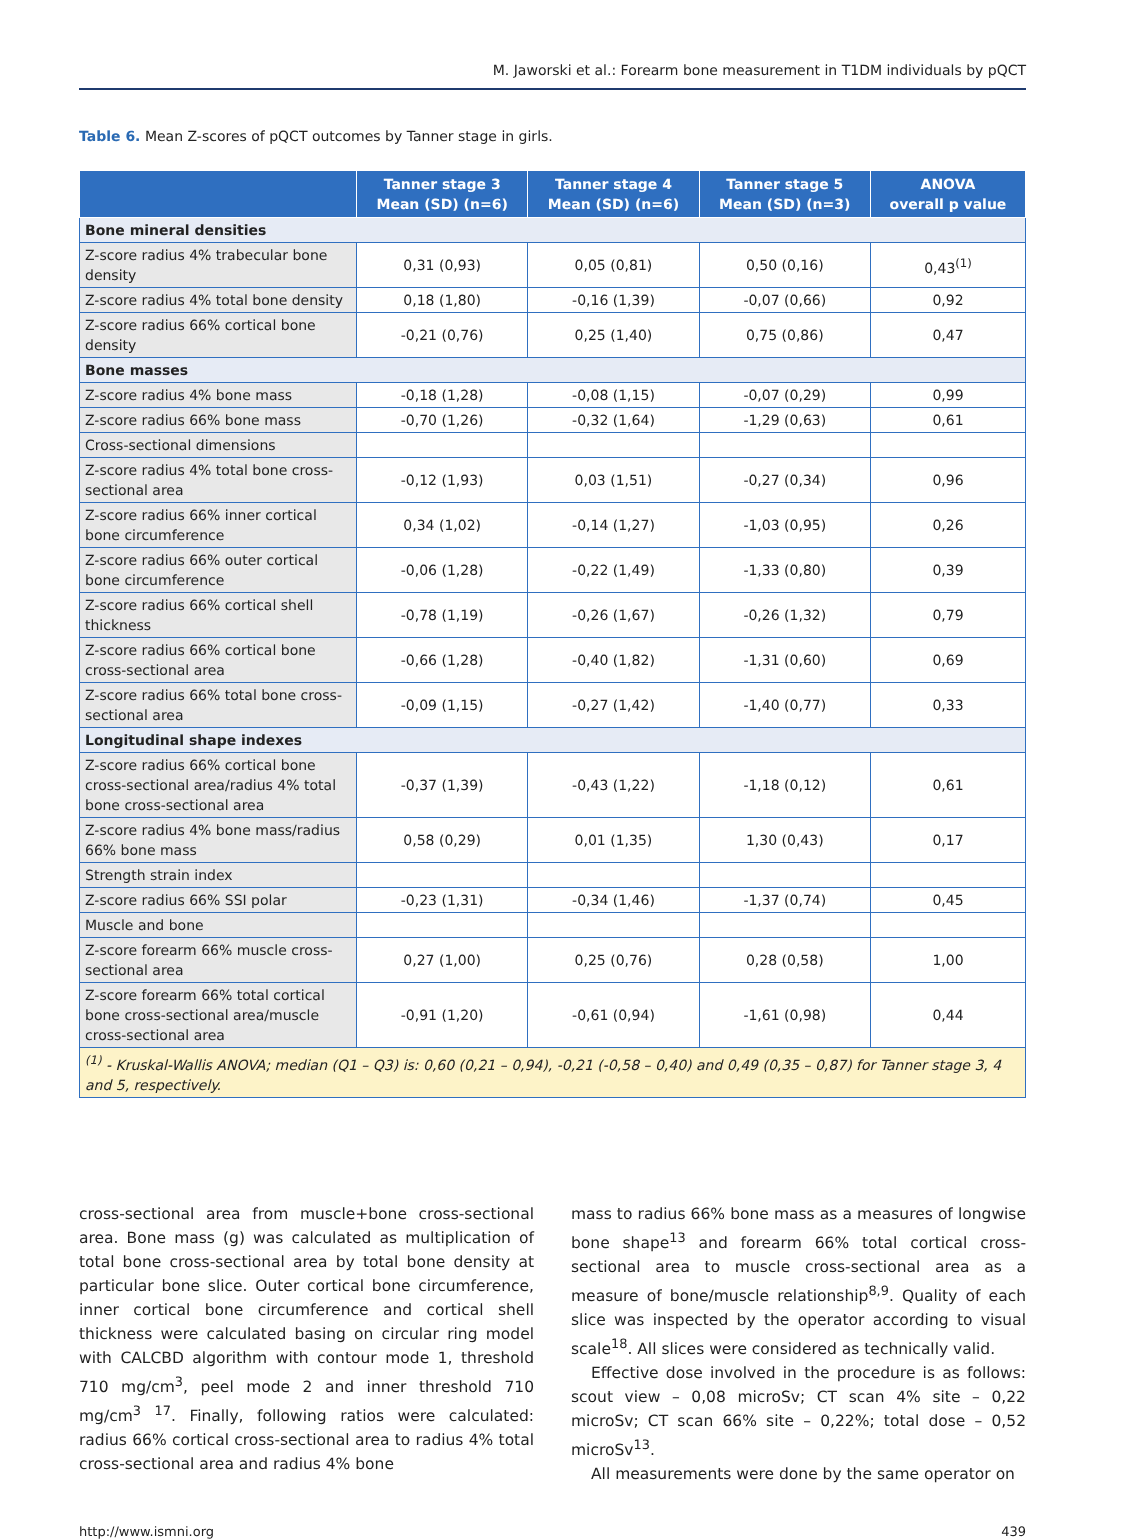M. Jaworski et al.: Forearm bone measurement in T1DM individuals by pQCT
Table 6. Mean Z-scores of pQCT outcomes by Tanner stage in girls.
| | Tanner stage 3 Mean (SD) (n=6) | Tanner stage 4 Mean (SD) (n=6) | Tanner stage 5 Mean (SD) (n=3) | ANOVA overall p value |
| --- | --- | --- | --- | --- |
| Bone mineral densities | | | | |
| Z-score radius 4% trabecular bone density | 0,31 (0,93) | 0,05 (0,81) | 0,50 (0,16) | 0,43<sup>(1)</sup> |
| Z-score radius 4% total bone density | 0,18 (1,80) | -0,16 (1,39) | -0,07 (0,66) | 0,92 |
| Z-score radius 66% cortical bone density | -0,21 (0,76) | 0,25 (1,40) | 0,75 (0,86) | 0,47 |
| Bone masses | | | | |
| Z-score radius 4% bone mass | -0,18 (1,28) | -0,08 (1,15) | -0,07 (0,29) | 0,99 |
| Z-score radius 66% bone mass | -0,70 (1,26) | -0,32 (1,64) | -1,29 (0,63) | 0,61 |
| Cross-sectional dimensions | | | | |
| Z-score radius 4% total bone cross-sectional area | -0,12 (1,93) | 0,03 (1,51) | -0,27 (0,34) | 0,96 |
| Z-score radius 66% inner cortical bone circumference | 0,34 (1,02) | -0,14 (1,27) | -1,03 (0,95) | 0,26 |
| Z-score radius 66% outer cortical bone circumference | -0,06 (1,28) | -0,22 (1,49) | -1,33 (0,80) | 0,39 |
| Z-score radius 66% cortical shell thickness | -0,78 (1,19) | -0,26 (1,67) | -0,26 (1,32) | 0,79 |
| Z-score radius 66% cortical bone cross-sectional area | -0,66 (1,28) | -0,40 (1,82) | -1,31 (0,60) | 0,69 |
| Z-score radius 66% total bone cross-sectional area | -0,09 (1,15) | -0,27 (1,42) | -1,40 (0,77) | 0,33 |
| Longitudinal shape indexes | | | | |
| Z-score radius 66% cortical bone cross-sectional area/radius 4% total bone cross-sectional area | -0,37 (1,39) | -0,43 (1,22) | -1,18 (0,12) | 0,61 |
| Z-score radius 4% bone mass/radius 66% bone mass | 0,58 (0,29) | 0,01 (1,35) | 1,30 (0,43) | 0,17 |
| Strength strain index | | | | |
| Z-score radius 66% SSI polar | -0,23 (1,31) | -0,34 (1,46) | -1,37 (0,74) | 0,45 |
| Muscle and bone | | | | |
| Z-score forearm 66% muscle cross-sectional area | 0,27 (1,00) | 0,25 (0,76) | 0,28 (0,58) | 1,00 |
| Z-score forearm 66% total cortical bone cross-sectional area/muscle cross-sectional area | -0,91 (1,20) | -0,61 (0,94) | -1,61 (0,98) | 0,44 |
| <sup>(1)</sup> - Kruskal-Wallis ANOVA; median (Q1 – Q3) is: 0,60 (0,21 – 0,94), -0,21 (-0,58 – 0,40) and 0,49 (0,35 – 0,87) for Tanner stage 3, 4 and 5, respectively. | | | | |
cross-sectional area from muscle+bone cross-sectional area. Bone mass (g) was calculated as multiplication of total bone cross-sectional area by total bone density at particular bone slice. Outer cortical bone circumference, inner cortical bone circumference and cortical shell thickness were calculated basing on circular ring model with CALCBD algorithm with contour mode 1, threshold 710 mg/cm<sup>3</sup>, peel mode 2 and inner threshold 710 mg/cm<sup>3</sup> <sup>17</sup>. Finally, following ratios were calculated: radius 66% cortical cross-sectional area to radius 4% total cross-sectional area and radius 4% bone
mass to radius 66% bone mass as a measures of longwise bone shape<sup>13</sup> and forearm 66% total cortical cross-sectional area to muscle cross-sectional area as a measure of bone/muscle relationship<sup>8,9</sup>. Quality of each slice was inspected by the operator according to visual scale<sup>18</sup>. All slices were considered as technically valid.
Effective dose involved in the procedure is as follows: scout view – 0,08 microSv; CT scan 4% site – 0,22 microSv; CT scan 66% site – 0,22%; total dose – 0,52 microSv<sup>13</sup>.
All measurements were done by the same operator on
http://www.ismni.org 439